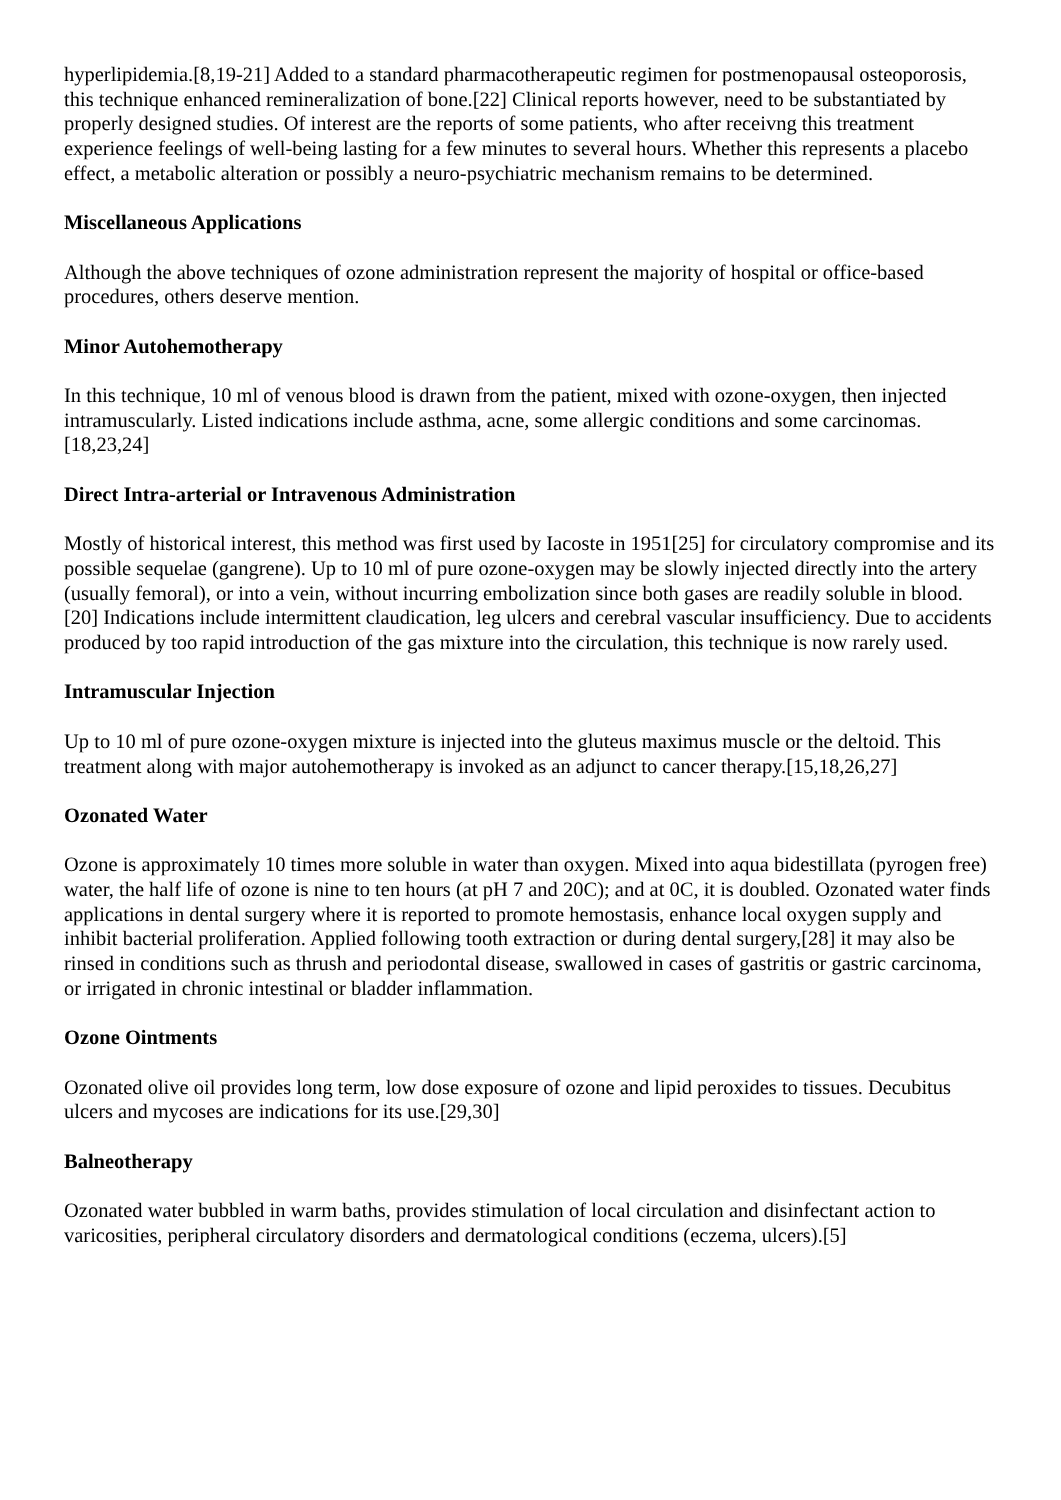hyperlipidemia.[8,19-21] Added to a standard pharmacotherapeutic regimen for postmenopausal osteoporosis, this technique enhanced remineralization of bone.[22] Clinical reports however, need to be substantiated by properly designed studies. Of interest are the reports of some patients, who after receivng this treatment experience feelings of well-being lasting for a few minutes to several hours. Whether this represents a placebo effect, a metabolic alteration or possibly a neuro-psychiatric mechanism remains to be determined.
Miscellaneous Applications
Although the above techniques of ozone administration represent the majority of hospital or office-based procedures, others deserve mention.
Minor Autohemotherapy
In this technique, 10 ml of venous blood is drawn from the patient, mixed with ozone-oxygen, then injected intramuscularly. Listed indications include asthma, acne, some allergic conditions and some carcinomas.[18,23,24]
Direct Intra-arterial or Intravenous Administration
Mostly of historical interest, this method was first used by Iacoste in 1951[25] for circulatory compromise and its possible sequelae (gangrene). Up to 10 ml of pure ozone-oxygen may be slowly injected directly into the artery (usually femoral), or into a vein, without incurring embolization since both gases are readily soluble in blood.[20] Indications include intermittent claudication, leg ulcers and cerebral vascular insufficiency. Due to accidents produced by too rapid introduction of the gas mixture into the circulation, this technique is now rarely used.
Intramuscular Injection
Up to 10 ml of pure ozone-oxygen mixture is injected into the gluteus maximus muscle or the deltoid. This treatment along with major autohemotherapy is invoked as an adjunct to cancer therapy.[15,18,26,27]
Ozonated Water
Ozone is approximately 10 times more soluble in water than oxygen. Mixed into aqua bidestillata (pyrogen free) water, the half life of ozone is nine to ten hours (at pH 7 and 20C); and at 0C, it is doubled. Ozonated water finds applications in dental surgery where it is reported to promote hemostasis, enhance local oxygen supply and inhibit bacterial proliferation. Applied following tooth extraction or during dental surgery,[28] it may also be rinsed in conditions such as thrush and periodontal disease, swallowed in cases of gastritis or gastric carcinoma, or irrigated in chronic intestinal or bladder inflammation.
Ozone Ointments
Ozonated olive oil provides long term, low dose exposure of ozone and lipid peroxides to tissues. Decubitus ulcers and mycoses are indications for its use.[29,30]
Balneotherapy
Ozonated water bubbled in warm baths, provides stimulation of local circulation and disinfectant action to varicosities, peripheral circulatory disorders and dermatological conditions (eczema, ulcers).[5]